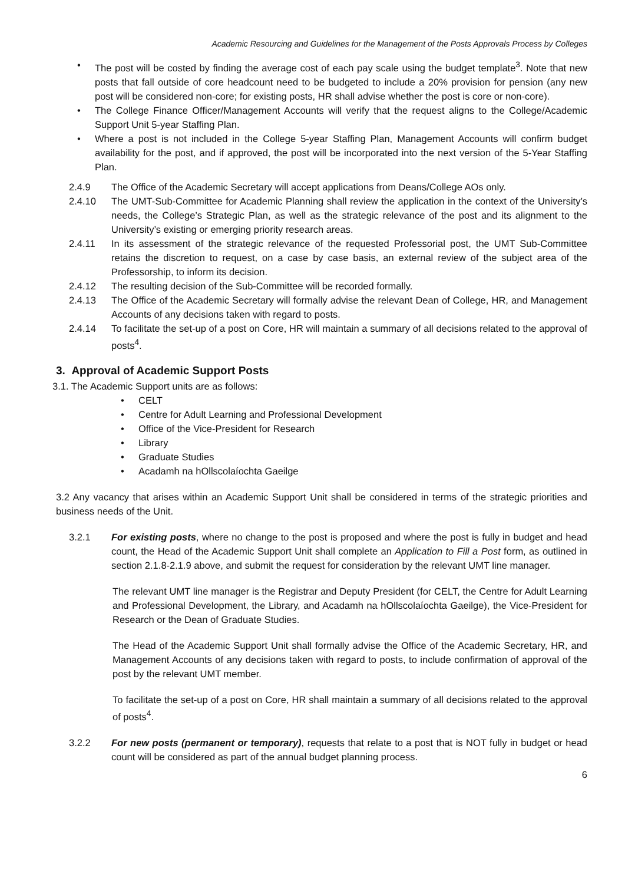Academic Resourcing and Guidelines for the Management of the Posts Approvals Process by Colleges
• The post will be costed by finding the average cost of each pay scale using the budget template<sup>3</sup>. Note that new posts that fall outside of core headcount need to be budgeted to include a 20% provision for pension (any new post will be considered non-core; for existing posts, HR shall advise whether the post is core or non-core).
• The College Finance Officer/Management Accounts will verify that the request aligns to the College/Academic Support Unit 5-year Staffing Plan.
• Where a post is not included in the College 5-year Staffing Plan, Management Accounts will confirm budget availability for the post, and if approved, the post will be incorporated into the next version of the 5-Year Staffing Plan.
2.4.9 The Office of the Academic Secretary will accept applications from Deans/College AOs only.
2.4.10 The UMT-Sub-Committee for Academic Planning shall review the application in the context of the University’s needs, the College’s Strategic Plan, as well as the strategic relevance of the post and its alignment to the University’s existing or emerging priority research areas.
2.4.11 In its assessment of the strategic relevance of the requested Professorial post, the UMT Sub-Committee retains the discretion to request, on a case by case basis, an external review of the subject area of the Professorship, to inform its decision.
2.4.12 The resulting decision of the Sub-Committee will be recorded formally.
2.4.13 The Office of the Academic Secretary will formally advise the relevant Dean of College, HR, and Management Accounts of any decisions taken with regard to posts.
2.4.14 To facilitate the set-up of a post on Core, HR will maintain a summary of all decisions related to the approval of posts<sup>4</sup>.
3. Approval of Academic Support Posts
3.1. The Academic Support units are as follows:
• CELT
• Centre for Adult Learning and Professional Development
• Office of the Vice-President for Research
• Library
• Graduate Studies
• Acadamh na hOllscolaíochta Gaeilge
3.2 Any vacancy that arises within an Academic Support Unit shall be considered in terms of the strategic priorities and business needs of the Unit.
3.2.1 For existing posts, where no change to the post is proposed and where the post is fully in budget and head count, the Head of the Academic Support Unit shall complete an Application to Fill a Post form, as outlined in section 2.1.8-2.1.9 above, and submit the request for consideration by the relevant UMT line manager.
The relevant UMT line manager is the Registrar and Deputy President (for CELT, the Centre for Adult Learning and Professional Development, the Library, and Acadamh na hOllscolaíochta Gaeilge), the Vice-President for Research or the Dean of Graduate Studies.
The Head of the Academic Support Unit shall formally advise the Office of the Academic Secretary, HR, and Management Accounts of any decisions taken with regard to posts, to include confirmation of approval of the post by the relevant UMT member.
To facilitate the set-up of a post on Core, HR shall maintain a summary of all decisions related to the approval of posts<sup>4</sup>.
3.2.2 For new posts (permanent or temporary), requests that relate to a post that is NOT fully in budget or head count will be considered as part of the annual budget planning process.
6